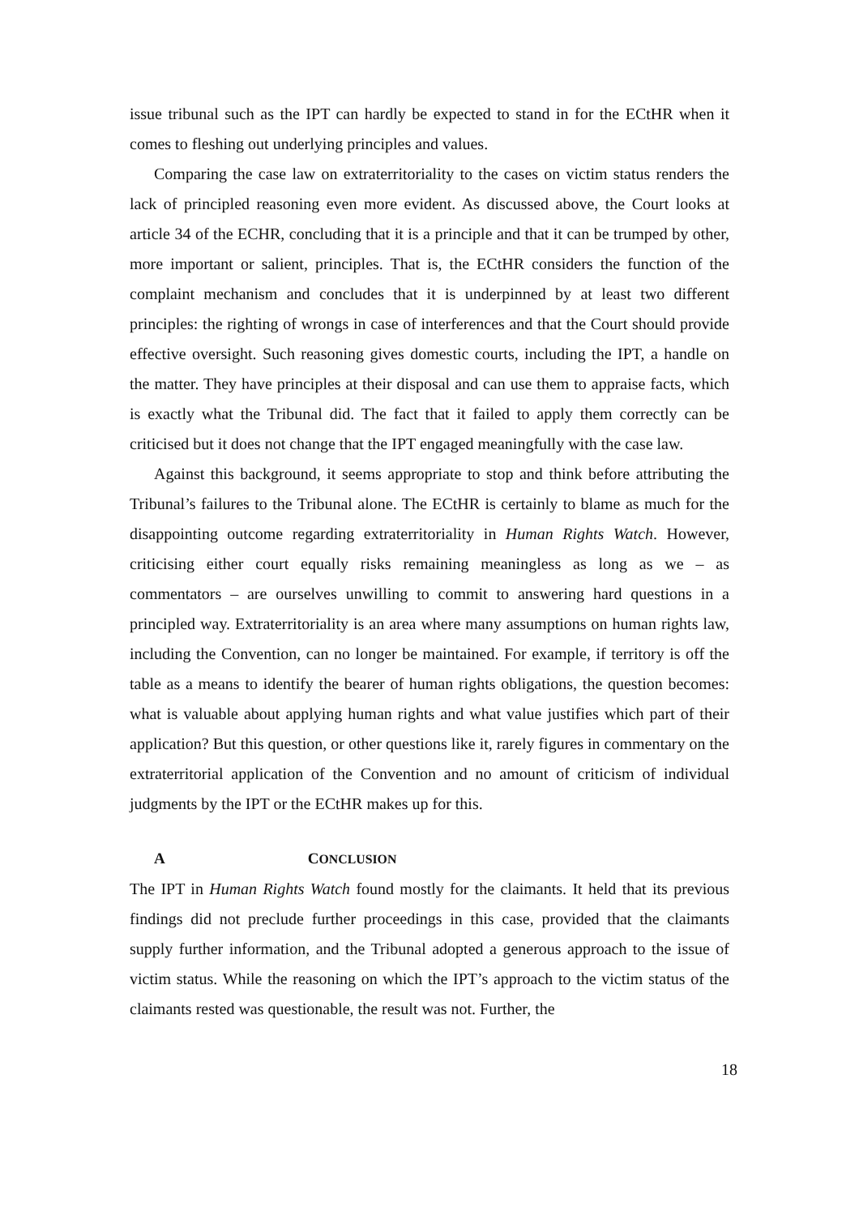issue tribunal such as the IPT can hardly be expected to stand in for the ECtHR when it comes to fleshing out underlying principles and values.
Comparing the case law on extraterritoriality to the cases on victim status renders the lack of principled reasoning even more evident. As discussed above, the Court looks at article 34 of the ECHR, concluding that it is a principle and that it can be trumped by other, more important or salient, principles. That is, the ECtHR considers the function of the complaint mechanism and concludes that it is underpinned by at least two different principles: the righting of wrongs in case of interferences and that the Court should provide effective oversight. Such reasoning gives domestic courts, including the IPT, a handle on the matter. They have principles at their disposal and can use them to appraise facts, which is exactly what the Tribunal did. The fact that it failed to apply them correctly can be criticised but it does not change that the IPT engaged meaningfully with the case law.
Against this background, it seems appropriate to stop and think before attributing the Tribunal’s failures to the Tribunal alone. The ECtHR is certainly to blame as much for the disappointing outcome regarding extraterritoriality in Human Rights Watch. However, criticising either court equally risks remaining meaningless as long as we – as commentators – are ourselves unwilling to commit to answering hard questions in a principled way. Extraterritoriality is an area where many assumptions on human rights law, including the Convention, can no longer be maintained. For example, if territory is off the table as a means to identify the bearer of human rights obligations, the question becomes: what is valuable about applying human rights and what value justifies which part of their application? But this question, or other questions like it, rarely figures in commentary on the extraterritorial application of the Convention and no amount of criticism of individual judgments by the IPT or the ECtHR makes up for this.
A CONCLUSION
The IPT in Human Rights Watch found mostly for the claimants. It held that its previous findings did not preclude further proceedings in this case, provided that the claimants supply further information, and the Tribunal adopted a generous approach to the issue of victim status. While the reasoning on which the IPT’s approach to the victim status of the claimants rested was questionable, the result was not. Further, the
18